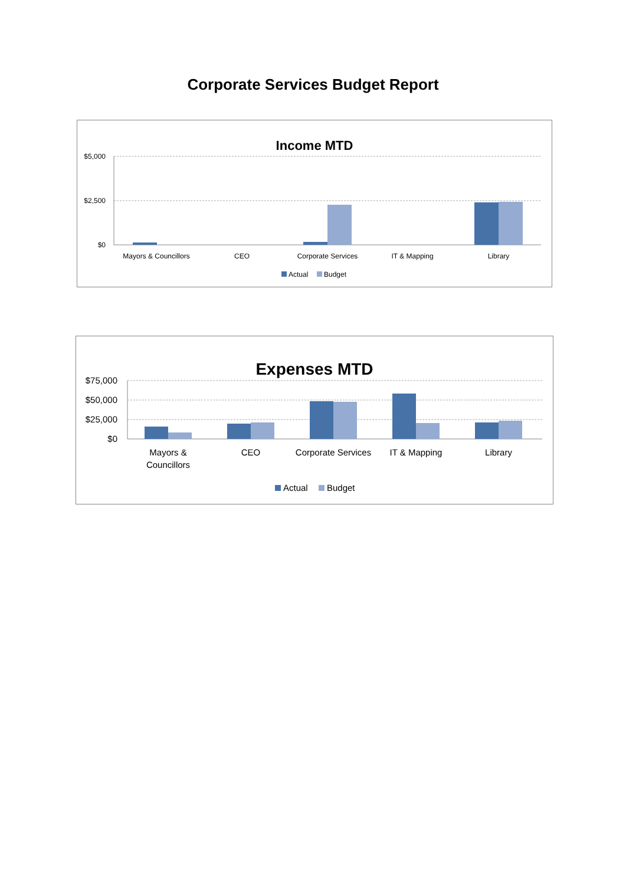Corporate Services Budget Report
Income MTD
$5,000
$2,500
$0
Mayors & Councillors
CEO
Corporate Services
IT & Mapping
Library
Actual
Budget
Expenses MTD
$75,000
$50,000
$25,000
$0
Mayors &
Councillors
CEO
Corporate Services
IT & Mapping
Library
Actual
Budget